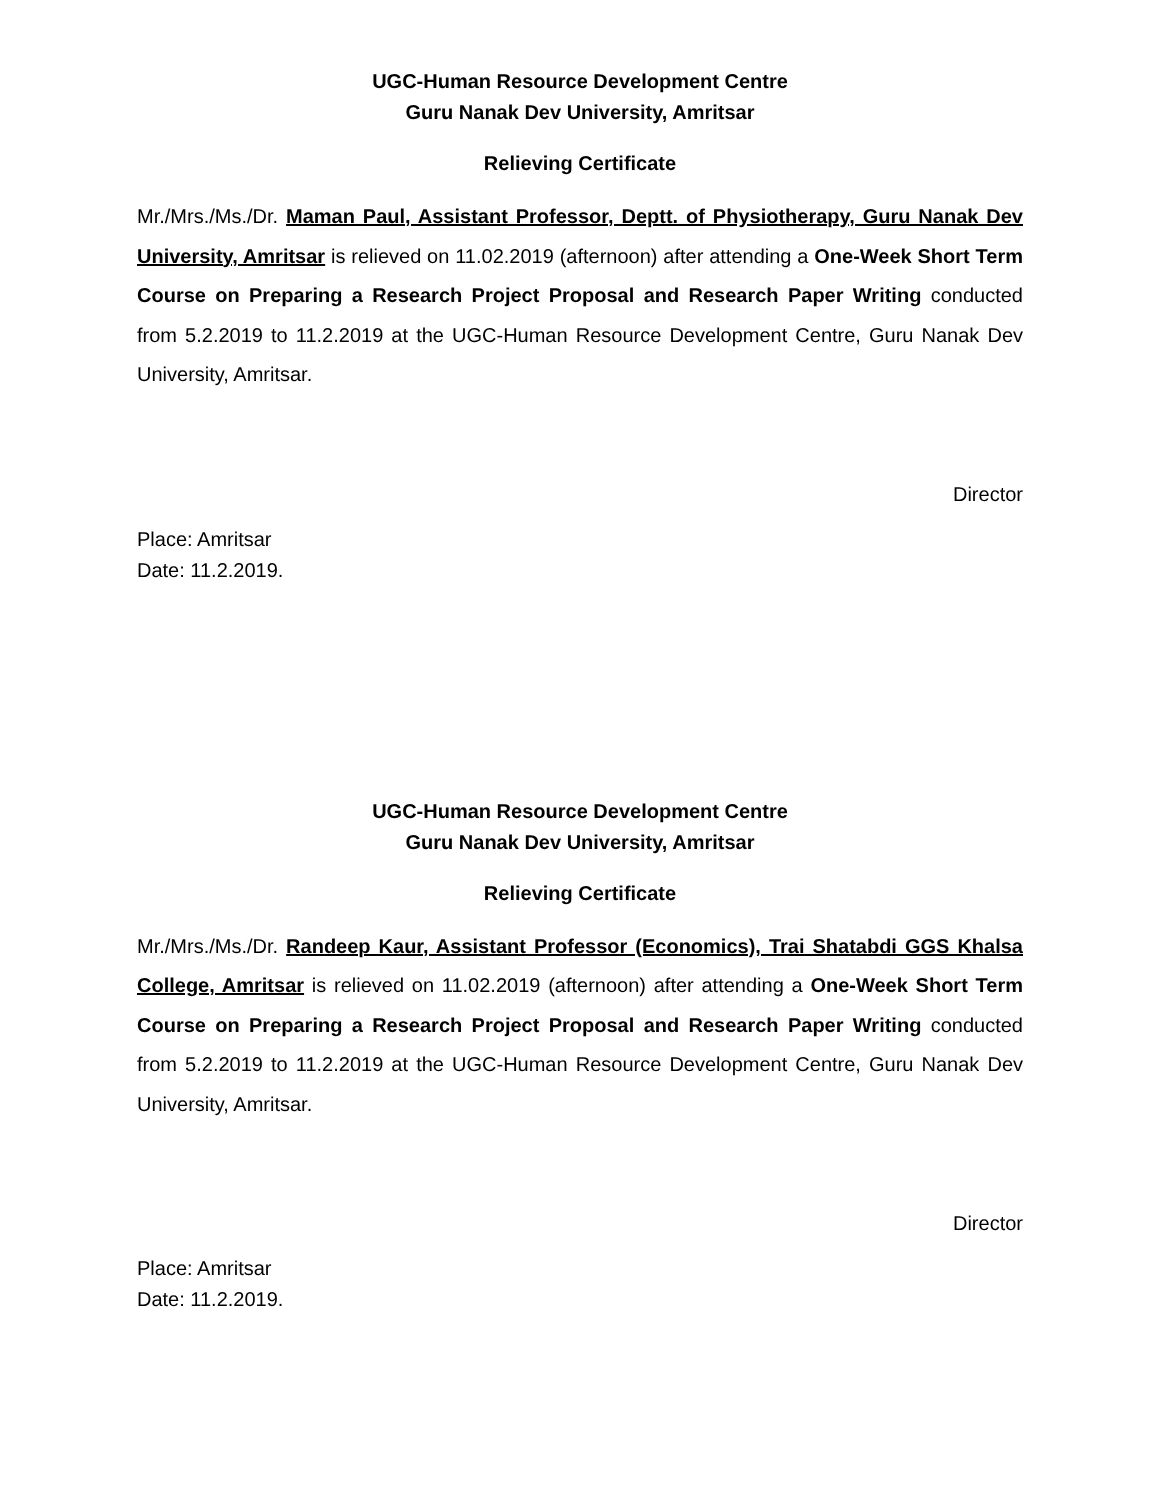UGC-Human Resource Development Centre
Guru Nanak Dev University, Amritsar
Relieving Certificate
Mr./Mrs./Ms./Dr. Maman Paul, Assistant Professor, Deptt. of Physiotherapy, Guru Nanak Dev University, Amritsar is relieved on 11.02.2019 (afternoon) after attending a One-Week Short Term Course on Preparing a Research Project Proposal and Research Paper Writing conducted from 5.2.2019 to 11.2.2019 at the UGC-Human Resource Development Centre, Guru Nanak Dev University, Amritsar.
Director
Place: Amritsar
Date: 11.2.2019.
UGC-Human Resource Development Centre
Guru Nanak Dev University, Amritsar
Relieving Certificate
Mr./Mrs./Ms./Dr. Randeep Kaur, Assistant Professor (Economics), Trai Shatabdi GGS Khalsa College, Amritsar is relieved on 11.02.2019 (afternoon) after attending a One-Week Short Term Course on Preparing a Research Project Proposal and Research Paper Writing conducted from 5.2.2019 to 11.2.2019 at the UGC-Human Resource Development Centre, Guru Nanak Dev University, Amritsar.
Director
Place: Amritsar
Date: 11.2.2019.